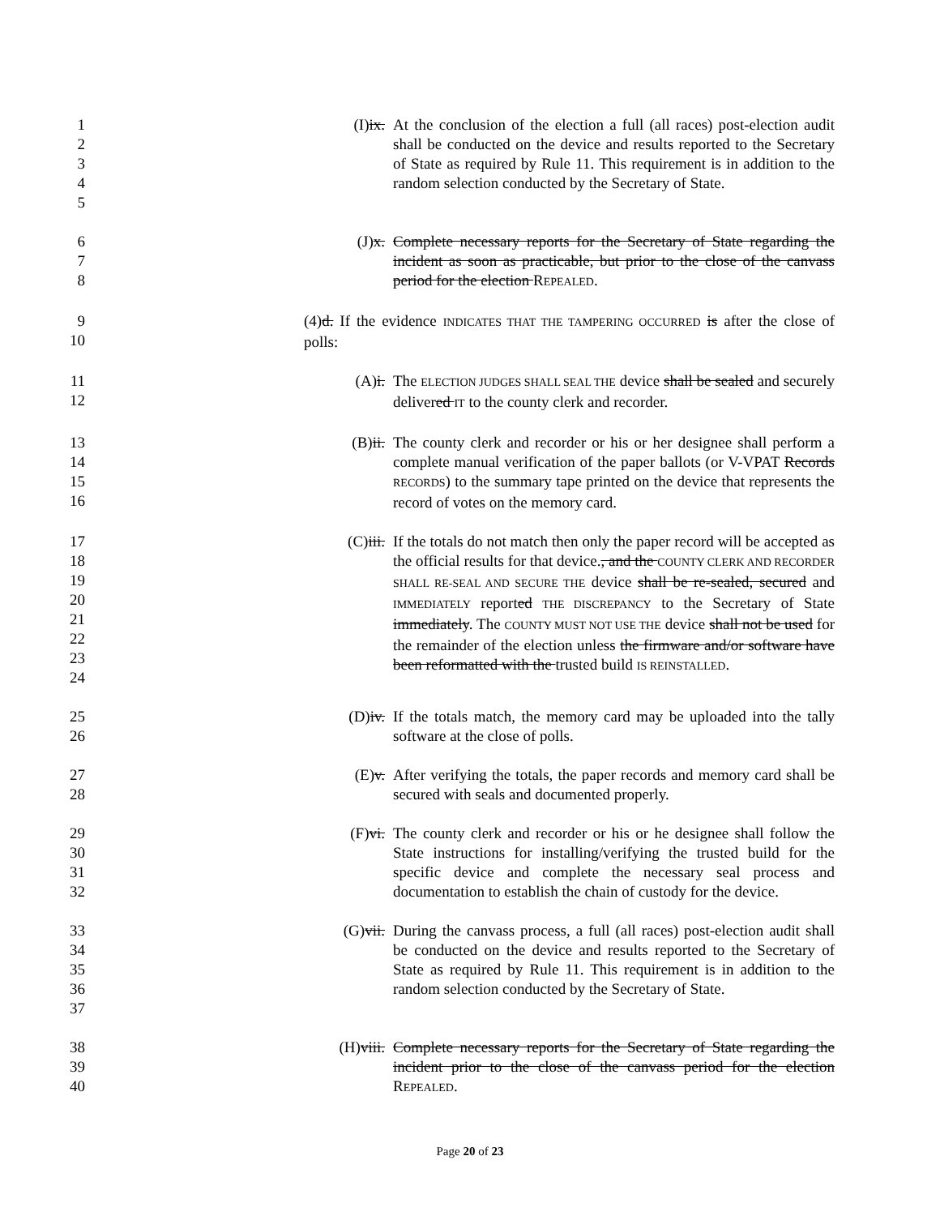1
2
3
4
5
(I)ix. At the conclusion of the election a full (all races) post-election audit shall be conducted on the device and results reported to the Secretary of State as required by Rule 11. This requirement is in addition to the random selection conducted by the Secretary of State.
6
7
8
(J)x. Complete necessary reports for the Secretary of State regarding the incident as soon as practicable, but prior to the close of the canvass period for the election REPEALED.
9
10
(4)d. If the evidence INDICATES THAT THE TAMPERING OCCURRED is after the close of polls:
11
12
(A)i. The ELECTION JUDGES SHALL SEAL THE device shall be sealed and securely delivered IT to the county clerk and recorder.
13
14
15
16
(B)ii. The county clerk and recorder or his or her designee shall perform a complete manual verification of the paper ballots (or V-VPAT Records RECORDS) to the summary tape printed on the device that represents the record of votes on the memory card.
17
18
19
20
21
22
23
24
(C)iii. If the totals do not match then only the paper record will be accepted as the official results for that device., and the COUNTY CLERK AND RECORDER SHALL RE-SEAL AND SECURE THE device shall be re-sealed, secured and IMMEDIATELY reported THE DISCREPANCY to the Secretary of State immediately. The COUNTY MUST NOT USE THE device shall not be used for the remainder of the election unless the firmware and/or software have been reformatted with the trusted build IS REINSTALLED.
25
26
(D)iv. If the totals match, the memory card may be uploaded into the tally software at the close of polls.
27
28
(E)v. After verifying the totals, the paper records and memory card shall be secured with seals and documented properly.
29
30
31
32
(F)vi. The county clerk and recorder or his or he designee shall follow the State instructions for installing/verifying the trusted build for the specific device and complete the necessary seal process and documentation to establish the chain of custody for the device.
33
34
35
36
37
(G)vii. During the canvass process, a full (all races) post-election audit shall be conducted on the device and results reported to the Secretary of State as required by Rule 11. This requirement is in addition to the random selection conducted by the Secretary of State.
38
39
40
(H)viii. Complete necessary reports for the Secretary of State regarding the incident prior to the close of the canvass period for the election REPEALED.
Page 20 of 23